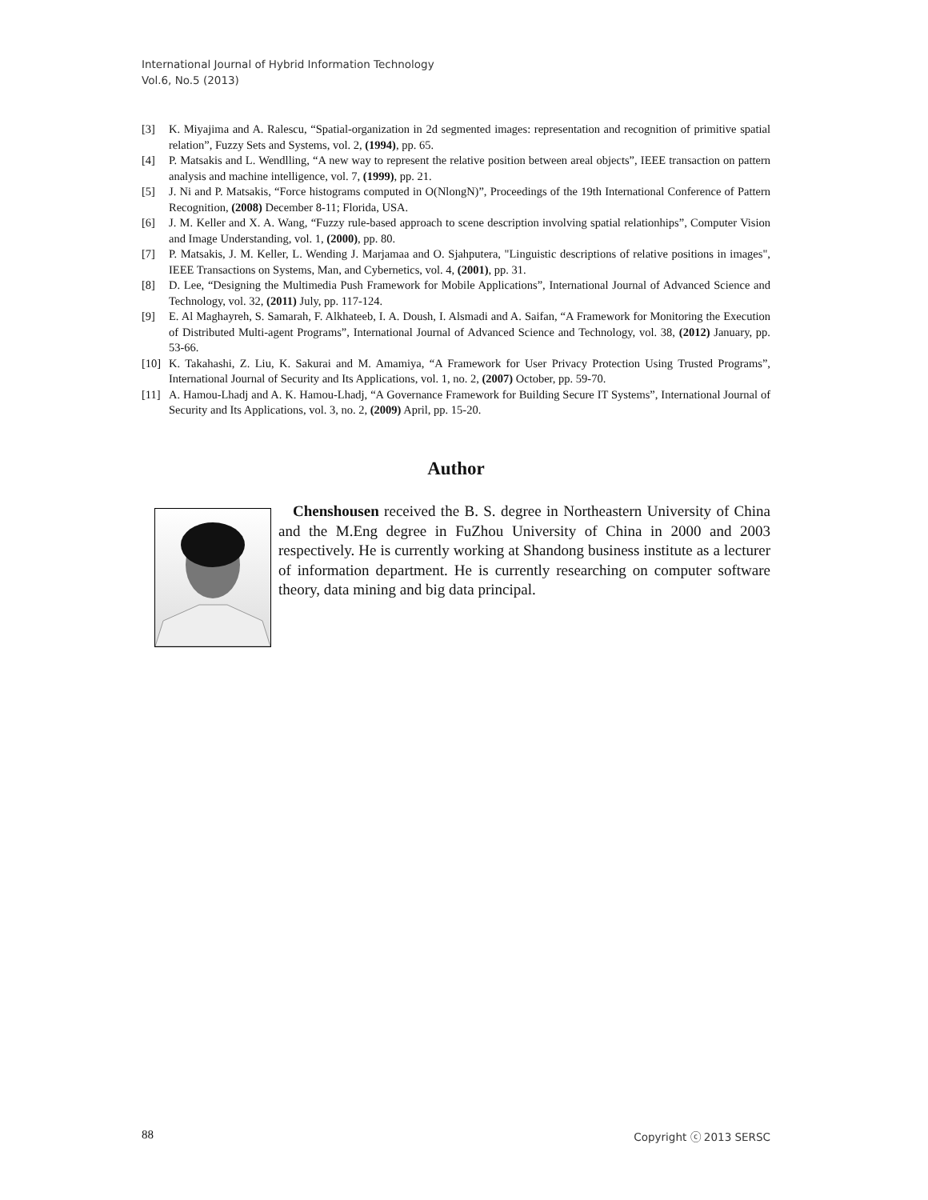International Journal of Hybrid Information Technology
Vol.6, No.5 (2013)
[3] K. Miyajima and A. Ralescu, “Spatial-organization in 2d segmented images: representation and recognition of primitive spatial relation”, Fuzzy Sets and Systems, vol. 2, (1994), pp. 65.
[4] P. Matsakis and L. Wendlling, “A new way to represent the relative position between areal objects”, IEEE transaction on pattern analysis and machine intelligence, vol. 7, (1999), pp. 21.
[5] J. Ni and P. Matsakis, “Force histograms computed in O(NlongN)”, Proceedings of the 19th International Conference of Pattern Recognition, (2008) December 8-11; Florida, USA.
[6] J. M. Keller and X. A. Wang, “Fuzzy rule-based approach to scene description involving spatial relationhips”, Computer Vision and Image Understanding, vol. 1, (2000), pp. 80.
[7] P. Matsakis, J. M. Keller, L. Wending J. Marjamaa and O. Sjahputera, "Linguistic descriptions of relative positions in images", IEEE Transactions on Systems, Man, and Cybernetics, vol. 4, (2001), pp. 31.
[8] D. Lee, “Designing the Multimedia Push Framework for Mobile Applications”, International Journal of Advanced Science and Technology, vol. 32, (2011) July, pp. 117-124.
[9] E. Al Maghayreh, S. Samarah, F. Alkhateeb, I. A. Doush, I. Alsmadi and A. Saifan, “A Framework for Monitoring the Execution of Distributed Multi-agent Programs”, International Journal of Advanced Science and Technology, vol. 38, (2012) January, pp. 53-66.
[10] K. Takahashi, Z. Liu, K. Sakurai and M. Amamiya, “A Framework for User Privacy Protection Using Trusted Programs”, International Journal of Security and Its Applications, vol. 1, no. 2, (2007) October, pp. 59-70.
[11] A. Hamou-Lhadj and A. K. Hamou-Lhadj, “A Governance Framework for Building Secure IT Systems”, International Journal of Security and Its Applications, vol. 3, no. 2, (2009) April, pp. 15-20.
Author
Chenshousen received the B. S. degree in Northeastern University of China and the M.Eng degree in FuZhou University of China in 2000 and 2003 respectively. He is currently working at Shandong business institute as a lecturer of information department. He is currently researching on computer software theory, data mining and big data principal.
88 Copyright ⓒ 2013 SERSC